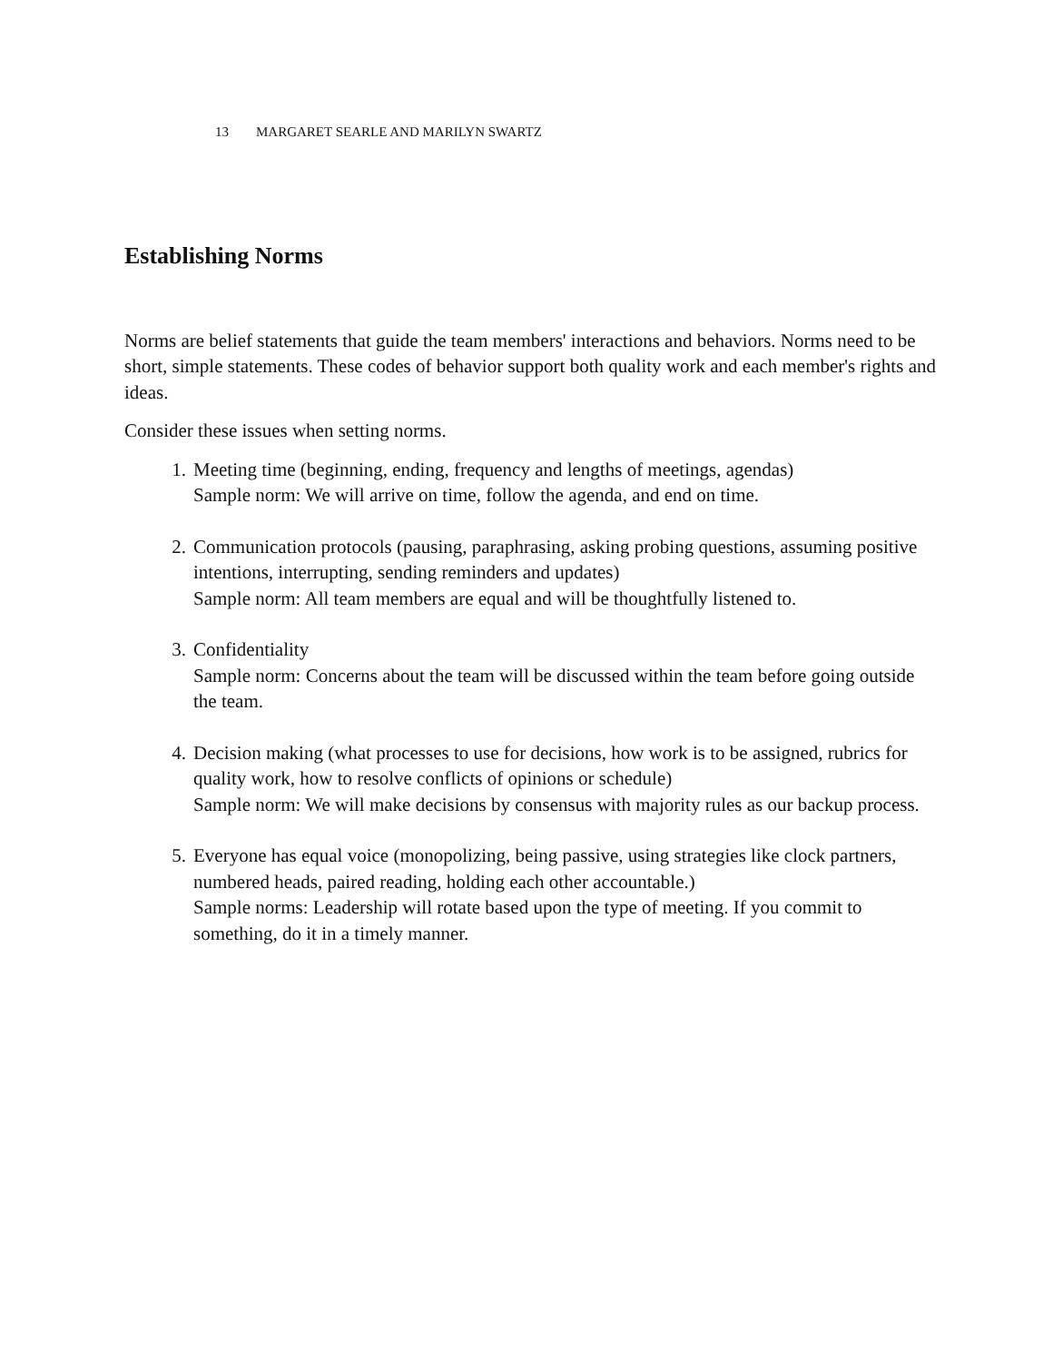13 MARGARET SEARLE AND MARILYN SWARTZ
Establishing Norms
Norms are belief statements that guide the team members' interactions and behaviors. Norms need to be short, simple statements. These codes of behavior support both quality work and each member's rights and ideas.
Consider these issues when setting norms.
1. Meeting time (beginning, ending, frequency and lengths of meetings, agendas)
Sample norm: We will arrive on time, follow the agenda, and end on time.
2. Communication protocols (pausing, paraphrasing, asking probing questions, assuming positive intentions, interrupting, sending reminders and updates)
Sample norm: All team members are equal and will be thoughtfully listened to.
3. Confidentiality
Sample norm: Concerns about the team will be discussed within the team before going outside the team.
4. Decision making (what processes to use for decisions, how work is to be assigned, rubrics for quality work, how to resolve conflicts of opinions or schedule)
Sample norm: We will make decisions by consensus with majority rules as our backup process.
5. Everyone has equal voice (monopolizing, being passive, using strategies like clock partners, numbered heads, paired reading, holding each other accountable.)
Sample norms: Leadership will rotate based upon the type of meeting. If you commit to something, do it in a timely manner.